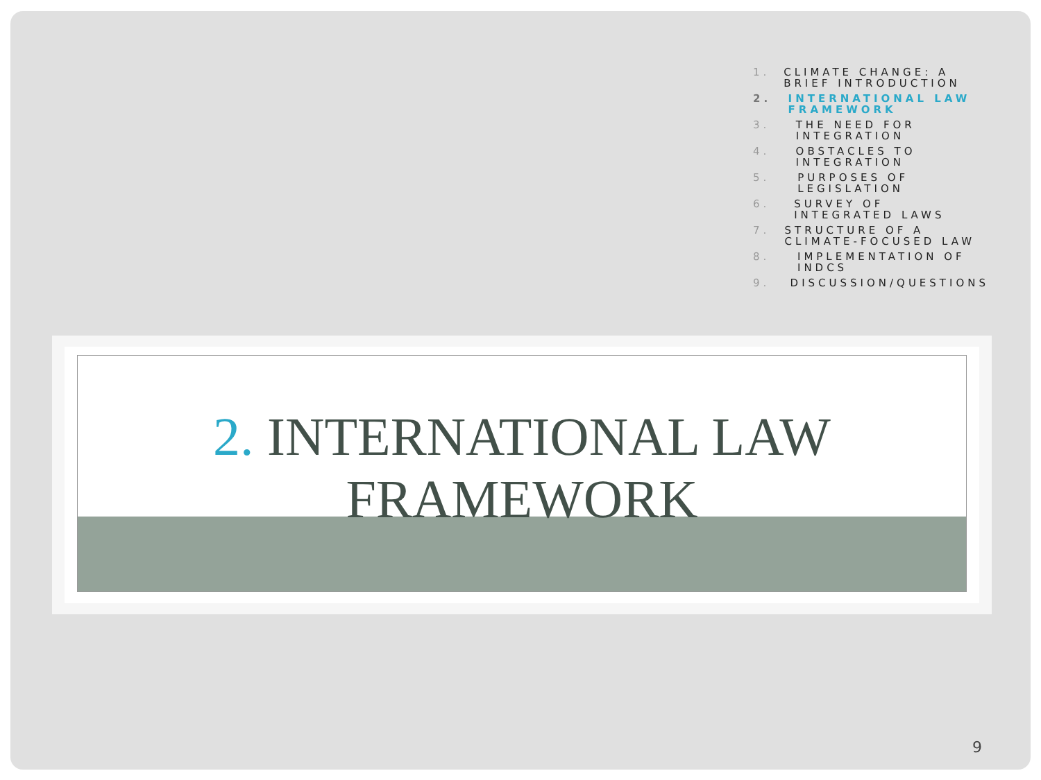1. CLIMATE CHANGE: A BRIEF INTRODUCTION
2. INTERNATIONAL LAW FRAMEWORK
3. THE NEED FOR INTEGRATION
4. OBSTACLES TO INTEGRATION
5. PURPOSES OF LEGISLATION
6. SURVEY OF INTEGRATED LAWS
7. STRUCTURE OF A CLIMATE-FOCUSED LAW
8. IMPLEMENTATION OF INDCS
9. DISCUSSION/QUESTIONS
2. INTERNATIONAL LAW
FRAMEWORK
9